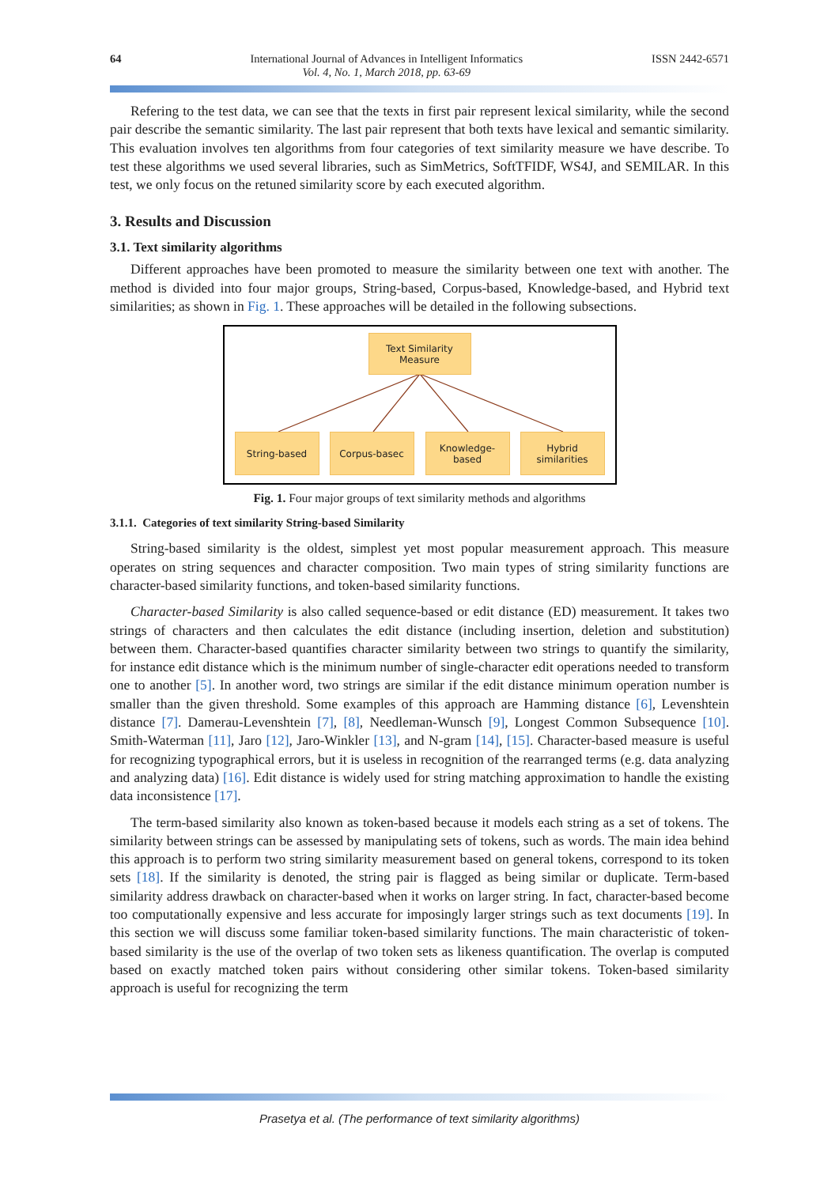64 International Journal of Advances in Intelligent Informatics
Vol. 4, No. 1, March 2018, pp. 63-69
ISSN 2442-6571
Refering to the test data, we can see that the texts in first pair represent lexical similarity, while the second pair describe the semantic similarity. The last pair represent that both texts have lexical and semantic similarity. This evaluation involves ten algorithms from four categories of text similarity measure we have describe. To test these algorithms we used several libraries, such as SimMetrics, SoftTFIDF, WS4J, and SEMILAR. In this test, we only focus on the retuned similarity score by each executed algorithm.
3. Results and Discussion
3.1. Text similarity algorithms
Different approaches have been promoted to measure the similarity between one text with another. The method is divided into four major groups, String-based, Corpus-based, Knowledge-based, and Hybrid text similarities; as shown in Fig. 1. These approaches will be detailed in the following subsections.
Text Similarity
Measure
String-based Corpus-basec
Knowledge-
based
Hybrid
similarities
Fig. 1. Four major groups of text similarity methods and algorithms
3.1.1. Categories of text similarity String-based Similarity
String-based similarity is the oldest, simplest yet most popular measurement approach. This measure operates on string sequences and character composition. Two main types of string similarity functions are character-based similarity functions, and token-based similarity functions.
Character-based Similarity is also called sequence-based or edit distance (ED) measurement. It takes two strings of characters and then calculates the edit distance (including insertion, deletion and substitution) between them. Character-based quantifies character similarity between two strings to quantify the similarity, for instance edit distance which is the minimum number of single-character edit operations needed to transform one to another [5]. In another word, two strings are similar if the edit distance minimum operation number is smaller than the given threshold. Some examples of this approach are Hamming distance [6], Levenshtein distance [7]. Damerau-Levenshtein [7], [8], Needleman-Wunsch [9], Longest Common Subsequence [10]. Smith-Waterman [11], Jaro [12], Jaro-Winkler [13], and N-gram [14], [15]. Character-based measure is useful for recognizing typographical errors, but it is useless in recognition of the rearranged terms (e.g. data analyzing and analyzing data) [16]. Edit distance is widely used for string matching approximation to handle the existing data inconsistence [17].
The term-based similarity also known as token-based because it models each string as a set of tokens. The similarity between strings can be assessed by manipulating sets of tokens, such as words. The main idea behind this approach is to perform two string similarity measurement based on general tokens, correspond to its token sets [18]. If the similarity is denoted, the string pair is flagged as being similar or duplicate. Term-based similarity address drawback on character-based when it works on larger string. In fact, character-based become too computationally expensive and less accurate for imposingly larger strings such as text documents [19]. In this section we will discuss some familiar token-based similarity functions. The main characteristic of token-based similarity is the use of the overlap of two token sets as likeness quantification. The overlap is computed based on exactly matched token pairs without considering other similar tokens. Token-based similarity approach is useful for recognizing the term
Prasetya et al. (The performance of text similarity algorithms)